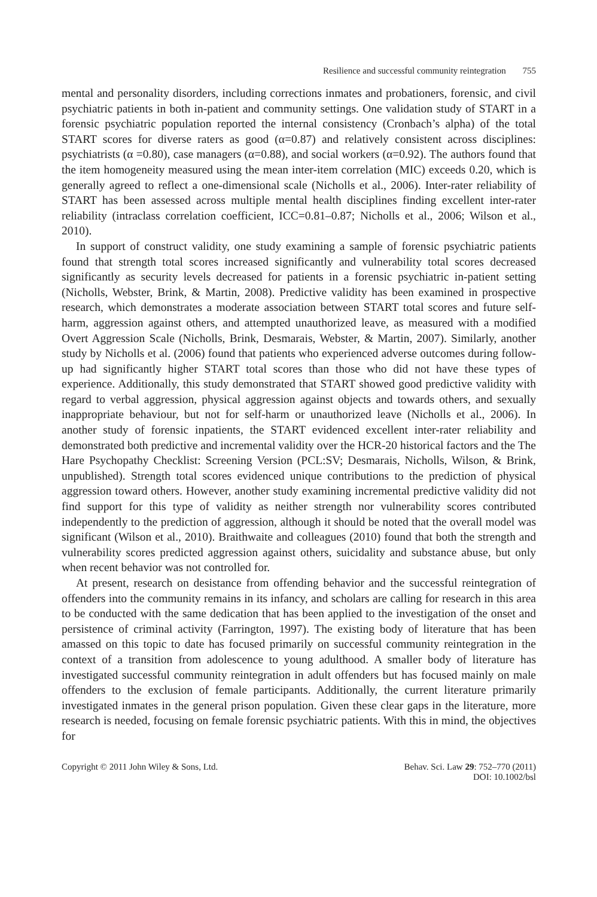Resilience and successful community reintegration 755
mental and personality disorders, including corrections inmates and probationers, forensic, and civil psychiatric patients in both in-patient and community settings. One validation study of START in a forensic psychiatric population reported the internal consistency (Cronbach’s alpha) of the total START scores for diverse raters as good (α=0.87) and relatively consistent across disciplines: psychiatrists (α =0.80), case managers (α=0.88), and social workers (α=0.92). The authors found that the item homogeneity measured using the mean inter-item correlation (MIC) exceeds 0.20, which is generally agreed to reflect a one-dimensional scale (Nicholls et al., 2006). Inter-rater reliability of START has been assessed across multiple mental health disciplines finding excellent inter-rater reliability (intraclass correlation coefficient, ICC=0.81–0.87; Nicholls et al., 2006; Wilson et al., 2010).
In support of construct validity, one study examining a sample of forensic psychiatric patients found that strength total scores increased significantly and vulnerability total scores decreased significantly as security levels decreased for patients in a forensic psychiatric in-patient setting (Nicholls, Webster, Brink, & Martin, 2008). Predictive validity has been examined in prospective research, which demonstrates a moderate association between START total scores and future self-harm, aggression against others, and attempted unauthorized leave, as measured with a modified Overt Aggression Scale (Nicholls, Brink, Desmarais, Webster, & Martin, 2007). Similarly, another study by Nicholls et al. (2006) found that patients who experienced adverse outcomes during follow-up had significantly higher START total scores than those who did not have these types of experience. Additionally, this study demonstrated that START showed good predictive validity with regard to verbal aggression, physical aggression against objects and towards others, and sexually inappropriate behaviour, but not for self-harm or unauthorized leave (Nicholls et al., 2006). In another study of forensic inpatients, the START evidenced excellent inter-rater reliability and demonstrated both predictive and incremental validity over the HCR-20 historical factors and the The Hare Psychopathy Checklist: Screening Version (PCL:SV; Desmarais, Nicholls, Wilson, & Brink, unpublished). Strength total scores evidenced unique contributions to the prediction of physical aggression toward others. However, another study examining incremental predictive validity did not find support for this type of validity as neither strength nor vulnerability scores contributed independently to the prediction of aggression, although it should be noted that the overall model was significant (Wilson et al., 2010). Braithwaite and colleagues (2010) found that both the strength and vulnerability scores predicted aggression against others, suicidality and substance abuse, but only when recent behavior was not controlled for.
At present, research on desistance from offending behavior and the successful reintegration of offenders into the community remains in its infancy, and scholars are calling for research in this area to be conducted with the same dedication that has been applied to the investigation of the onset and persistence of criminal activity (Farrington, 1997). The existing body of literature that has been amassed on this topic to date has focused primarily on successful community reintegration in the context of a transition from adolescence to young adulthood. A smaller body of literature has investigated successful community reintegration in adult offenders but has focused mainly on male offenders to the exclusion of female participants. Additionally, the current literature primarily investigated inmates in the general prison population. Given these clear gaps in the literature, more research is needed, focusing on female forensic psychiatric patients. With this in mind, the objectives for
Copyright © 2011 John Wiley & Sons, Ltd.
Behav. Sci. Law 29: 752–770 (2011)
DOI: 10.1002/bsl